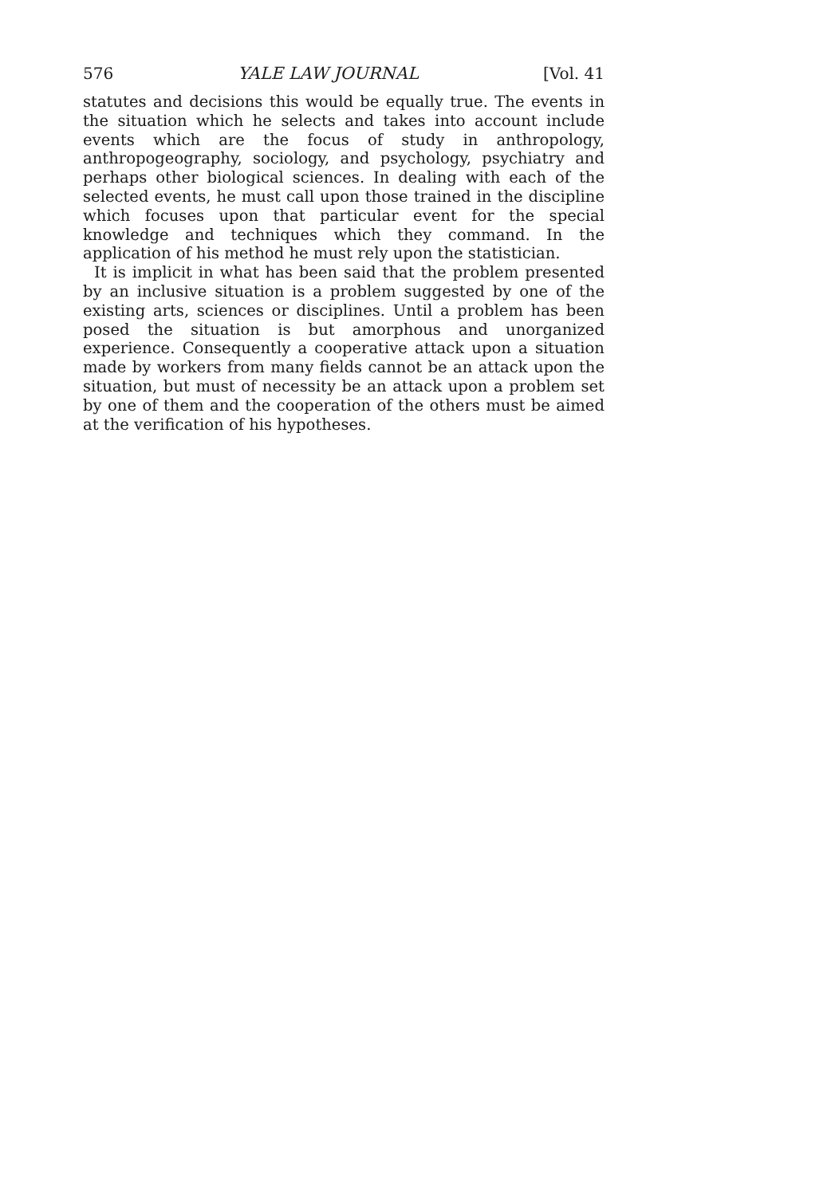576 YALE LAW JOURNAL [Vol. 41
statutes and decisions this would be equally true. The events in the situation which he selects and takes into account include events which are the focus of study in anthropology, anthropogeography, sociology, and psychology, psychiatry and perhaps other biological sciences. In dealing with each of the selected events, he must call upon those trained in the discipline which focuses upon that particular event for the special knowledge and techniques which they command. In the application of his method he must rely upon the statistician.
It is implicit in what has been said that the problem presented by an inclusive situation is a problem suggested by one of the existing arts, sciences or disciplines. Until a problem has been posed the situation is but amorphous and unorganized experience. Consequently a cooperative attack upon a situation made by workers from many fields cannot be an attack upon the situation, but must of necessity be an attack upon a problem set by one of them and the cooperation of the others must be aimed at the verification of his hypotheses.